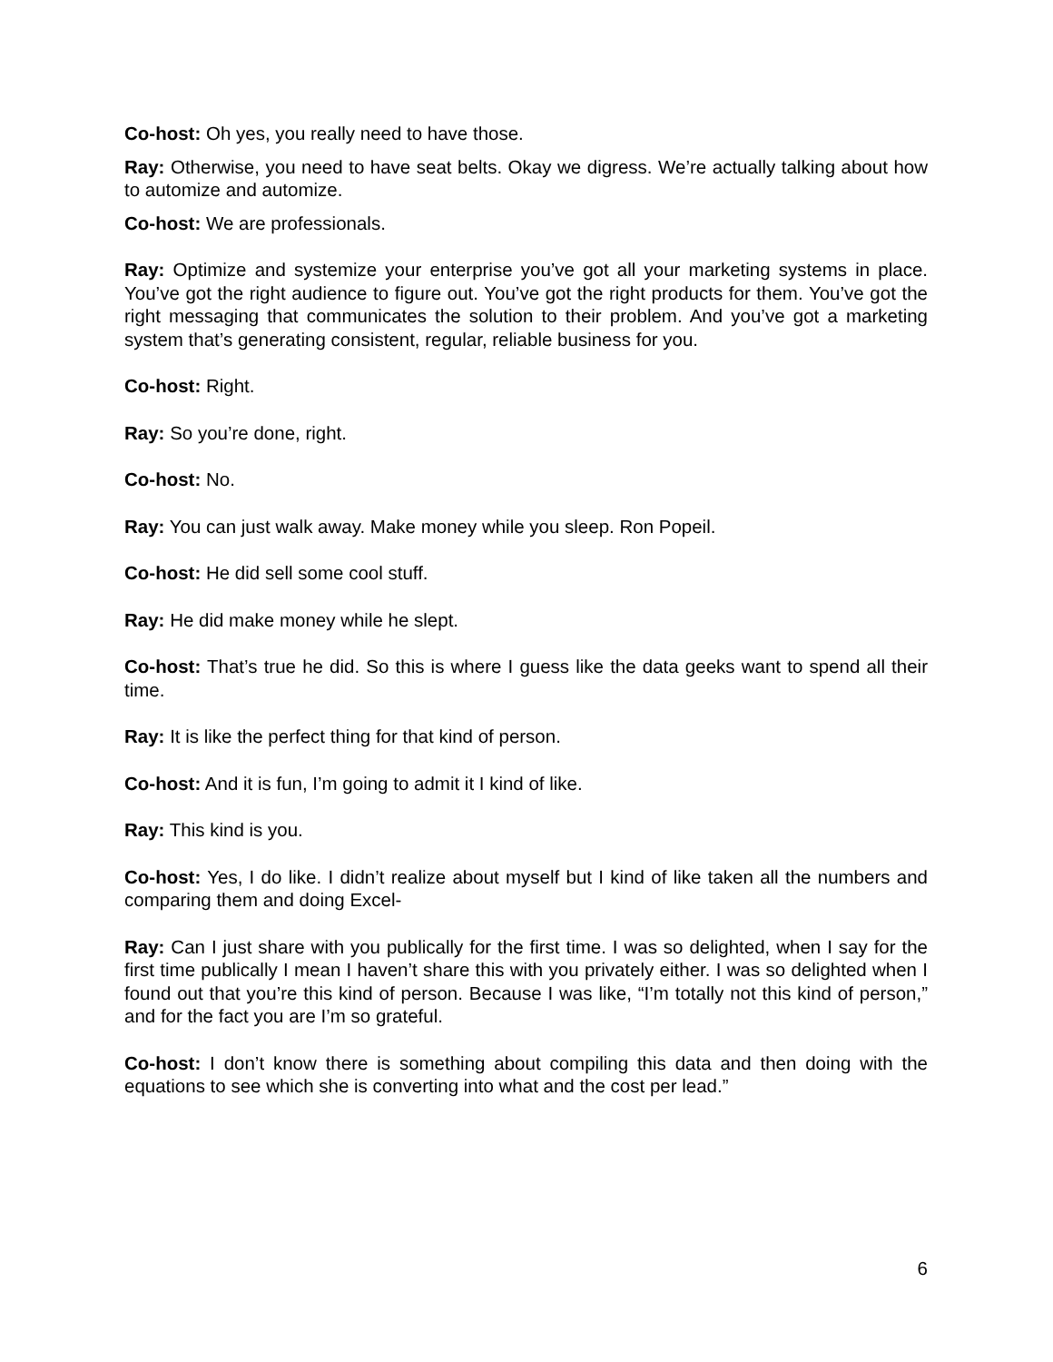Co-host: Oh yes, you really need to have those.
Ray: Otherwise, you need to have seat belts. Okay we digress. We’re actually talking about how to automize and automize.
Co-host: We are professionals.
Ray: Optimize and systemize your enterprise you’ve got all your marketing systems in place. You’ve got the right audience to figure out. You’ve got the right products for them. You’ve got the right messaging that communicates the solution to their problem. And you’ve got a marketing system that’s generating consistent, regular, reliable business for you.
Co-host: Right.
Ray: So you’re done, right.
Co-host: No.
Ray: You can just walk away. Make money while you sleep. Ron Popeil.
Co-host: He did sell some cool stuff.
Ray: He did make money while he slept.
Co-host: That’s true he did. So this is where I guess like the data geeks want to spend all their time.
Ray: It is like the perfect thing for that kind of person.
Co-host: And it is fun, I’m going to admit it I kind of like.
Ray: This kind is you.
Co-host: Yes, I do like. I didn’t realize about myself but I kind of like taken all the numbers and comparing them and doing Excel-
Ray: Can I just share with you publically for the first time. I was so delighted, when I say for the first time publically I mean I haven’t share this with you privately either. I was so delighted when I found out that you’re this kind of person. Because I was like, “I’m totally not this kind of person,” and for the fact you are I’m so grateful.
Co-host: I don’t know there is something about compiling this data and then doing with the equations to see which she is converting into what and the cost per lead.”
6